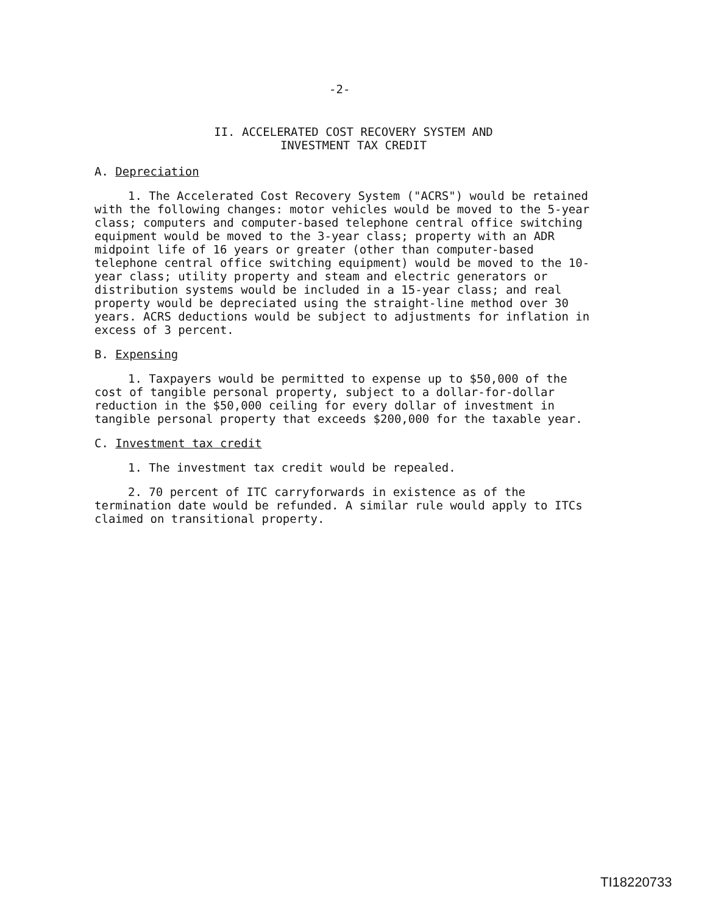-2-
II. ACCELERATED COST RECOVERY SYSTEM AND
INVESTMENT TAX CREDIT
A. Depreciation
1. The Accelerated Cost Recovery System ("ACRS") would be retained with the following changes: motor vehicles would be moved to the 5-year class; computers and computer-based telephone central office switching equipment would be moved to the 3-year class; property with an ADR midpoint life of 16 years or greater (other than computer-based telephone central office switching equipment) would be moved to the 10-year class; utility property and steam and electric generators or distribution systems would be included in a 15-year class; and real property would be depreciated using the straight-line method over 30 years. ACRS deductions would be subject to adjustments for inflation in excess of 3 percent.
B. Expensing
1. Taxpayers would be permitted to expense up to $50,000 of the cost of tangible personal property, subject to a dollar-for-dollar reduction in the $50,000 ceiling for every dollar of investment in tangible personal property that exceeds $200,000 for the taxable year.
C. Investment tax credit
1. The investment tax credit would be repealed.
2. 70 percent of ITC carryforwards in existence as of the termination date would be refunded. A similar rule would apply to ITCs claimed on transitional property.
TI18220733